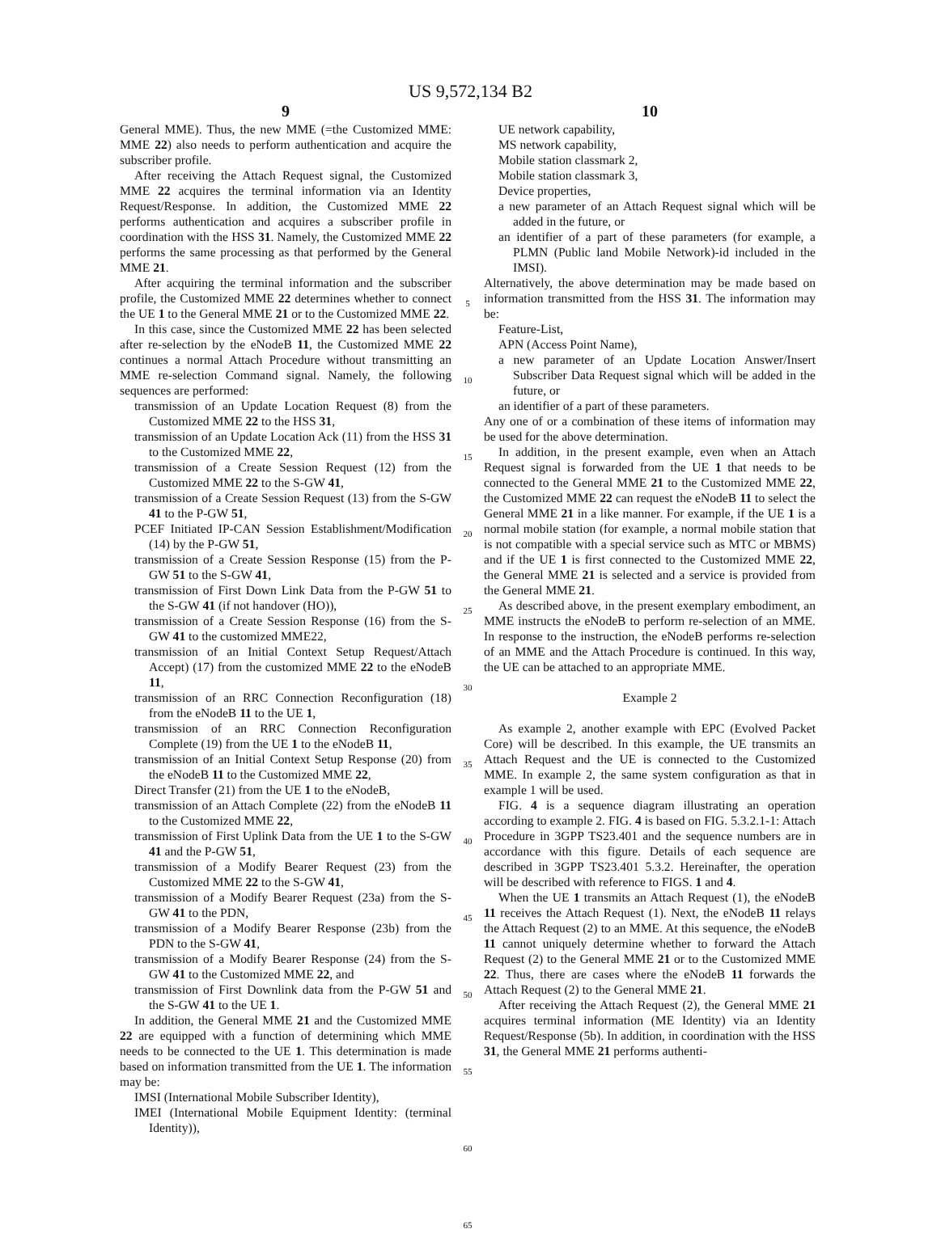US 9,572,134 B2
9
General MME). Thus, the new MME (=the Customized MME: MME 22) also needs to perform authentication and acquire the subscriber profile.
After receiving the Attach Request signal, the Customized MME 22 acquires the terminal information via an Identity Request/Response. In addition, the Customized MME 22 performs authentication and acquires a subscriber profile in coordination with the HSS 31. Namely, the Customized MME 22 performs the same processing as that performed by the General MME 21.
After acquiring the terminal information and the subscriber profile, the Customized MME 22 determines whether to connect the UE 1 to the General MME 21 or to the Customized MME 22.
In this case, since the Customized MME 22 has been selected after re-selection by the eNodeB 11, the Customized MME 22 continues a normal Attach Procedure without transmitting an MME re-selection Command signal. Namely, the following sequences are performed:
transmission of an Update Location Request (8) from the Customized MME 22 to the HSS 31,
transmission of an Update Location Ack (11) from the HSS 31 to the Customized MME 22,
transmission of a Create Session Request (12) from the Customized MME 22 to the S-GW 41,
transmission of a Create Session Request (13) from the S-GW 41 to the P-GW 51,
PCEF Initiated IP-CAN Session Establishment/Modification (14) by the P-GW 51,
transmission of a Create Session Response (15) from the P-GW 51 to the S-GW 41,
transmission of First Down Link Data from the P-GW 51 to the S-GW 41 (if not handover (HO)),
transmission of a Create Session Response (16) from the S-GW 41 to the customized MME22,
transmission of an Initial Context Setup Request/Attach Accept) (17) from the customized MME 22 to the eNodeB 11,
transmission of an RRC Connection Reconfiguration (18) from the eNodeB 11 to the UE 1,
transmission of an RRC Connection Reconfiguration Complete (19) from the UE 1 to the eNodeB 11,
transmission of an Initial Context Setup Response (20) from the eNodeB 11 to the Customized MME 22,
Direct Transfer (21) from the UE 1 to the eNodeB,
transmission of an Attach Complete (22) from the eNodeB 11 to the Customized MME 22,
transmission of First Uplink Data from the UE 1 to the S-GW 41 and the P-GW 51,
transmission of a Modify Bearer Request (23) from the Customized MME 22 to the S-GW 41,
transmission of a Modify Bearer Request (23a) from the S-GW 41 to the PDN,
transmission of a Modify Bearer Response (23b) from the PDN to the S-GW 41,
transmission of a Modify Bearer Response (24) from the S-GW 41 to the Customized MME 22, and
transmission of First Downlink data from the P-GW 51 and the S-GW 41 to the UE 1.
In addition, the General MME 21 and the Customized MME 22 are equipped with a function of determining which MME needs to be connected to the UE 1. This determination is made based on information transmitted from the UE 1. The information may be:
IMSI (International Mobile Subscriber Identity),
IMEI (International Mobile Equipment Identity: (terminal Identity)),
5
10
15
20
25
30
35
40
45
50
55
60
65
10
UE network capability,
MS network capability,
Mobile station classmark 2,
Mobile station classmark 3,
Device properties,
a new parameter of an Attach Request signal which will be added in the future, or
an identifier of a part of these parameters (for example, a PLMN (Public land Mobile Network)-id included in the IMSI).
Alternatively, the above determination may be made based on information transmitted from the HSS 31. The information may be:
Feature-List,
APN (Access Point Name),
a new parameter of an Update Location Answer/Insert Subscriber Data Request signal which will be added in the future, or
an identifier of a part of these parameters.
Any one of or a combination of these items of information may be used for the above determination.
In addition, in the present example, even when an Attach Request signal is forwarded from the UE 1 that needs to be connected to the General MME 21 to the Customized MME 22, the Customized MME 22 can request the eNodeB 11 to select the General MME 21 in a like manner. For example, if the UE 1 is a normal mobile station (for example, a normal mobile station that is not compatible with a special service such as MTC or MBMS) and if the UE 1 is first connected to the Customized MME 22, the General MME 21 is selected and a service is provided from the General MME 21.
As described above, in the present exemplary embodiment, an MME instructs the eNodeB to perform re-selection of an MME. In response to the instruction, the eNodeB performs re-selection of an MME and the Attach Procedure is continued. In this way, the UE can be attached to an appropriate MME.
Example 2
As example 2, another example with EPC (Evolved Packet Core) will be described. In this example, the UE transmits an Attach Request and the UE is connected to the Customized MME. In example 2, the same system configuration as that in example 1 will be used.
FIG. 4 is a sequence diagram illustrating an operation according to example 2. FIG. 4 is based on FIG. 5.3.2.1-1: Attach Procedure in 3GPP TS23.401 and the sequence numbers are in accordance with this figure. Details of each sequence are described in 3GPP TS23.401 5.3.2. Hereinafter, the operation will be described with reference to FIGS. 1 and 4.
When the UE 1 transmits an Attach Request (1), the eNodeB 11 receives the Attach Request (1). Next, the eNodeB 11 relays the Attach Request (2) to an MME. At this sequence, the eNodeB 11 cannot uniquely determine whether to forward the Attach Request (2) to the General MME 21 or to the Customized MME 22. Thus, there are cases where the eNodeB 11 forwards the Attach Request (2) to the General MME 21.
After receiving the Attach Request (2), the General MME 21 acquires terminal information (ME Identity) via an Identity Request/Response (5b). In addition, in coordination with the HSS 31, the General MME 21 performs authenti-